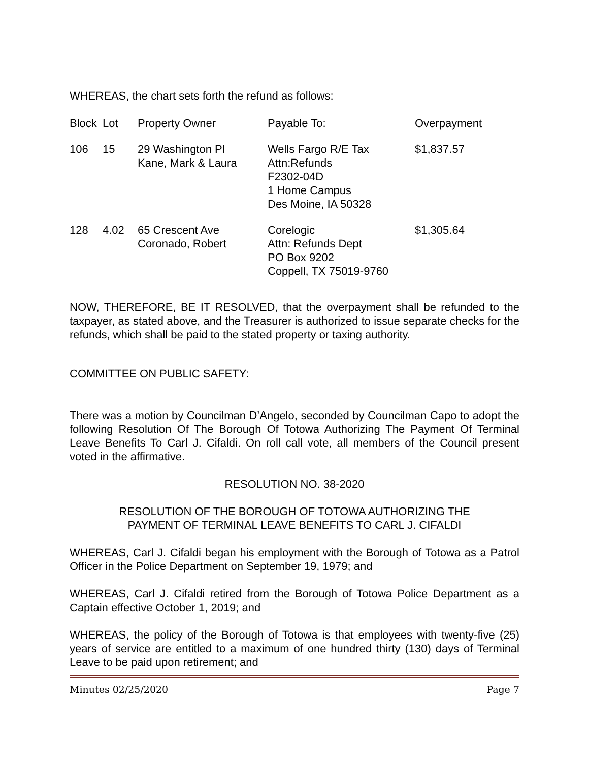WHEREAS, the chart sets forth the refund as follows:
| Block | Lot | Property Owner | Payable To: | Overpayment |
| 106 | 15 | 29 Washington Pl Kane, Mark & Laura | Wells Fargo R/E Tax Attn:Refunds F2302-04D 1 Home Campus Des Moine, IA 50328 | $1,837.57 |
| 128 | 4.02 | 65 Crescent Ave Coronado, Robert | Corelogic Attn: Refunds Dept PO Box 9202 Coppell, TX 75019-9760 | $1,305.64 |
NOW, THEREFORE, BE IT RESOLVED, that the overpayment shall be refunded to the taxpayer, as stated above, and the Treasurer is authorized to issue separate checks for the refunds, which shall be paid to the stated property or taxing authority.
COMMITTEE ON PUBLIC SAFETY:
There was a motion by Councilman D’Angelo, seconded by Councilman Capo to adopt the following Resolution Of The Borough Of Totowa Authorizing The Payment Of Terminal Leave Benefits To Carl J. Cifaldi. On roll call vote, all members of the Council present voted in the affirmative.
RESOLUTION NO. 38-2020
RESOLUTION OF THE BOROUGH OF TOTOWA AUTHORIZING THE
PAYMENT OF TERMINAL LEAVE BENEFITS TO CARL J. CIFALDI
WHEREAS, Carl J. Cifaldi began his employment with the Borough of Totowa as a Patrol Officer in the Police Department on September 19, 1979; and
WHEREAS, Carl J. Cifaldi retired from the Borough of Totowa Police Department as a Captain effective October 1, 2019; and
WHEREAS, the policy of the Borough of Totowa is that employees with twenty-five (25) years of service are entitled to a maximum of one hundred thirty (130) days of Terminal Leave to be paid upon retirement; and
Minutes 02/25/2020 Page 7